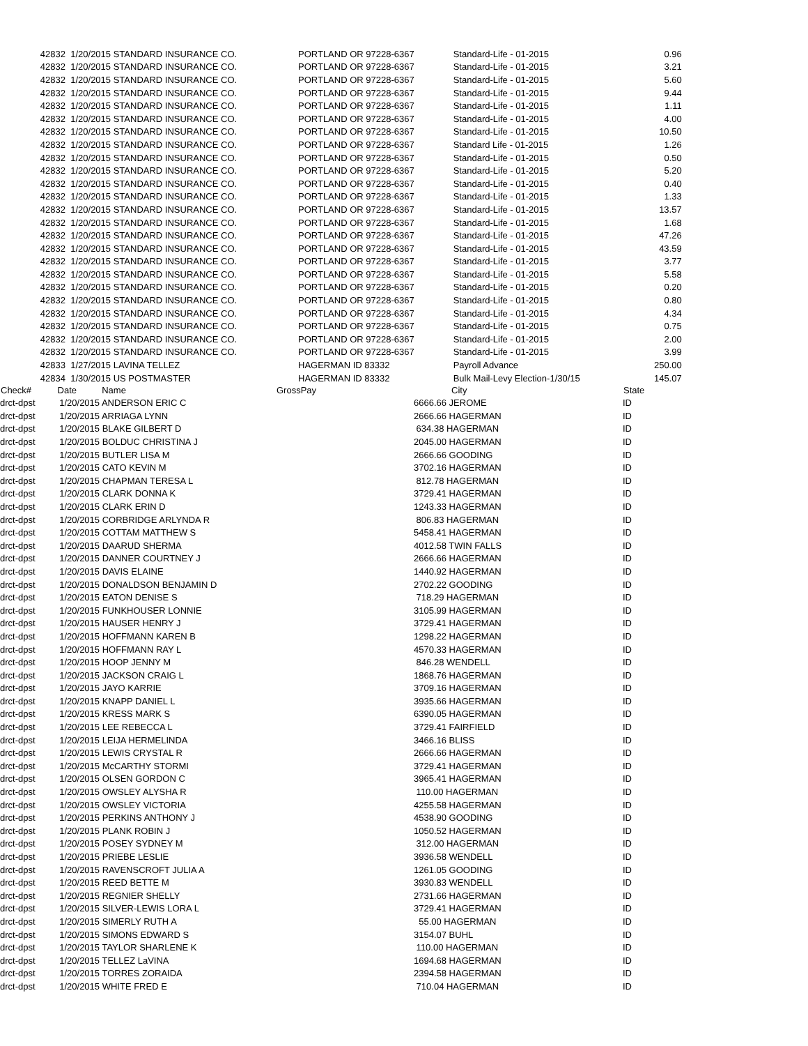| 42832 | 1/20/2015 STANDARD INSURANCE CO. | PORTLAND OR 97228-6367 | | Standard-Life - 01-2015 | 0.96 |
| 42832 | 1/20/2015 STANDARD INSURANCE CO. | PORTLAND OR 97228-6367 | | Standard-Life - 01-2015 | 3.21 |
| 42832 | 1/20/2015 STANDARD INSURANCE CO. | PORTLAND OR 97228-6367 | | Standard-Life - 01-2015 | 5.60 |
| 42832 | 1/20/2015 STANDARD INSURANCE CO. | PORTLAND OR 97228-6367 | | Standard-Life - 01-2015 | 9.44 |
| 42832 | 1/20/2015 STANDARD INSURANCE CO. | PORTLAND OR 97228-6367 | | Standard-Life - 01-2015 | 1.11 |
| 42832 | 1/20/2015 STANDARD INSURANCE CO. | PORTLAND OR 97228-6367 | | Standard-Life - 01-2015 | 4.00 |
| 42832 | 1/20/2015 STANDARD INSURANCE CO. | PORTLAND OR 97228-6367 | | Standard-Life - 01-2015 | 10.50 |
| 42832 | 1/20/2015 STANDARD INSURANCE CO. | PORTLAND OR 97228-6367 | | Standard Life - 01-2015 | 1.26 |
| 42832 | 1/20/2015 STANDARD INSURANCE CO. | PORTLAND OR 97228-6367 | | Standard-Life - 01-2015 | 0.50 |
| 42832 | 1/20/2015 STANDARD INSURANCE CO. | PORTLAND OR 97228-6367 | | Standard-Life - 01-2015 | 5.20 |
| 42832 | 1/20/2015 STANDARD INSURANCE CO. | PORTLAND OR 97228-6367 | | Standard-Life - 01-2015 | 0.40 |
| 42832 | 1/20/2015 STANDARD INSURANCE CO. | PORTLAND OR 97228-6367 | | Standard-Life - 01-2015 | 1.33 |
| 42832 | 1/20/2015 STANDARD INSURANCE CO. | PORTLAND OR 97228-6367 | | Standard-Life - 01-2015 | 13.57 |
| 42832 | 1/20/2015 STANDARD INSURANCE CO. | PORTLAND OR 97228-6367 | | Standard-Life - 01-2015 | 1.68 |
| 42832 | 1/20/2015 STANDARD INSURANCE CO. | PORTLAND OR 97228-6367 | | Standard-Life - 01-2015 | 47.26 |
| 42832 | 1/20/2015 STANDARD INSURANCE CO. | PORTLAND OR 97228-6367 | | Standard-Life - 01-2015 | 43.59 |
| 42832 | 1/20/2015 STANDARD INSURANCE CO. | PORTLAND OR 97228-6367 | | Standard-Life - 01-2015 | 3.77 |
| 42832 | 1/20/2015 STANDARD INSURANCE CO. | PORTLAND OR 97228-6367 | | Standard-Life - 01-2015 | 5.58 |
| 42832 | 1/20/2015 STANDARD INSURANCE CO. | PORTLAND OR 97228-6367 | | Standard-Life - 01-2015 | 0.20 |
| 42832 | 1/20/2015 STANDARD INSURANCE CO. | PORTLAND OR 97228-6367 | | Standard-Life - 01-2015 | 0.80 |
| 42832 | 1/20/2015 STANDARD INSURANCE CO. | PORTLAND OR 97228-6367 | | Standard-Life - 01-2015 | 4.34 |
| 42832 | 1/20/2015 STANDARD INSURANCE CO. | PORTLAND OR 97228-6367 | | Standard-Life - 01-2015 | 0.75 |
| 42832 | 1/20/2015 STANDARD INSURANCE CO. | PORTLAND OR 97228-6367 | | Standard-Life - 01-2015 | 2.00 |
| 42832 | 1/20/2015 STANDARD INSURANCE CO. | PORTLAND OR 97228-6367 | | Standard-Life - 01-2015 | 3.99 |
| 42833 | 1/27/2015 LAVINA TELLEZ | HAGERMAN ID 83332 | | Payroll Advance | 250.00 |
| 42834 | 1/30/2015 US POSTMASTER | HAGERMAN ID 83332 | | Bulk Mail-Levy Election-1/30/15 | 145.07 |
| Check# | Date Name | GrossPay | City | State |
| --- | --- | --- | --- | --- |
| drct-dpst | 1/20/2015 ANDERSON ERIC C | | 6666.66 JEROME | ID |
| drct-dpst | 1/20/2015 ARRIAGA LYNN | | 2666.66 HAGERMAN | ID |
| drct-dpst | 1/20/2015 BLAKE GILBERT D | | 634.38 HAGERMAN | ID |
| drct-dpst | 1/20/2015 BOLDUC CHRISTINA J | | 2045.00 HAGERMAN | ID |
| drct-dpst | 1/20/2015 BUTLER LISA M | | 2666.66 GOODING | ID |
| drct-dpst | 1/20/2015 CATO KEVIN M | | 3702.16 HAGERMAN | ID |
| drct-dpst | 1/20/2015 CHAPMAN TERESA L | | 812.78 HAGERMAN | ID |
| drct-dpst | 1/20/2015 CLARK DONNA K | | 3729.41 HAGERMAN | ID |
| drct-dpst | 1/20/2015 CLARK ERIN D | | 1243.33 HAGERMAN | ID |
| drct-dpst | 1/20/2015 CORBRIDGE ARLYNDA R | | 806.83 HAGERMAN | ID |
| drct-dpst | 1/20/2015 COTTAM MATTHEW S | | 5458.41 HAGERMAN | ID |
| drct-dpst | 1/20/2015 DAARUD SHERMA | | 4012.58 TWIN FALLS | ID |
| drct-dpst | 1/20/2015 DANNER COURTNEY J | | 2666.66 HAGERMAN | ID |
| drct-dpst | 1/20/2015 DAVIS ELAINE | | 1440.92 HAGERMAN | ID |
| drct-dpst | 1/20/2015 DONALDSON BENJAMIN D | | 2702.22 GOODING | ID |
| drct-dpst | 1/20/2015 EATON DENISE S | | 718.29 HAGERMAN | ID |
| drct-dpst | 1/20/2015 FUNKHOUSER LONNIE | | 3105.99 HAGERMAN | ID |
| drct-dpst | 1/20/2015 HAUSER HENRY J | | 3729.41 HAGERMAN | ID |
| drct-dpst | 1/20/2015 HOFFMANN KAREN B | | 1298.22 HAGERMAN | ID |
| drct-dpst | 1/20/2015 HOFFMANN RAY L | | 4570.33 HAGERMAN | ID |
| drct-dpst | 1/20/2015 HOOP JENNY M | | 846.28 WENDELL | ID |
| drct-dpst | 1/20/2015 JACKSON CRAIG L | | 1868.76 HAGERMAN | ID |
| drct-dpst | 1/20/2015 JAYO KARRIE | | 3709.16 HAGERMAN | ID |
| drct-dpst | 1/20/2015 KNAPP DANIEL L | | 3935.66 HAGERMAN | ID |
| drct-dpst | 1/20/2015 KRESS MARK S | | 6390.05 HAGERMAN | ID |
| drct-dpst | 1/20/2015 LEE REBECCA L | | 3729.41 FAIRFIELD | ID |
| drct-dpst | 1/20/2015 LEIJA HERMELINDA | | 3466.16 BLISS | ID |
| drct-dpst | 1/20/2015 LEWIS CRYSTAL R | | 2666.66 HAGERMAN | ID |
| drct-dpst | 1/20/2015 McCARTHY STORMI | | 3729.41 HAGERMAN | ID |
| drct-dpst | 1/20/2015 OLSEN GORDON C | | 3965.41 HAGERMAN | ID |
| drct-dpst | 1/20/2015 OWSLEY ALYSHA R | | 110.00 HAGERMAN | ID |
| drct-dpst | 1/20/2015 OWSLEY VICTORIA | | 4255.58 HAGERMAN | ID |
| drct-dpst | 1/20/2015 PERKINS ANTHONY J | | 4538.90 GOODING | ID |
| drct-dpst | 1/20/2015 PLANK ROBIN J | | 1050.52 HAGERMAN | ID |
| drct-dpst | 1/20/2015 POSEY SYDNEY M | | 312.00 HAGERMAN | ID |
| drct-dpst | 1/20/2015 PRIEBE LESLIE | | 3936.58 WENDELL | ID |
| drct-dpst | 1/20/2015 RAVENSCROFT JULIA A | | 1261.05 GOODING | ID |
| drct-dpst | 1/20/2015 REED BETTE M | | 3930.83 WENDELL | ID |
| drct-dpst | 1/20/2015 REGNIER SHELLY | | 2731.66 HAGERMAN | ID |
| drct-dpst | 1/20/2015 SILVER-LEWIS LORA L | | 3729.41 HAGERMAN | ID |
| drct-dpst | 1/20/2015 SIMERLY RUTH A | | 55.00 HAGERMAN | ID |
| drct-dpst | 1/20/2015 SIMONS EDWARD S | | 3154.07 BUHL | ID |
| drct-dpst | 1/20/2015 TAYLOR SHARLENE K | | 110.00 HAGERMAN | ID |
| drct-dpst | 1/20/2015 TELLEZ LaVINA | | 1694.68 HAGERMAN | ID |
| drct-dpst | 1/20/2015 TORRES ZORAIDA | | 2394.58 HAGERMAN | ID |
| drct-dpst | 1/20/2015 WHITE FRED E | | 710.04 HAGERMAN | ID |